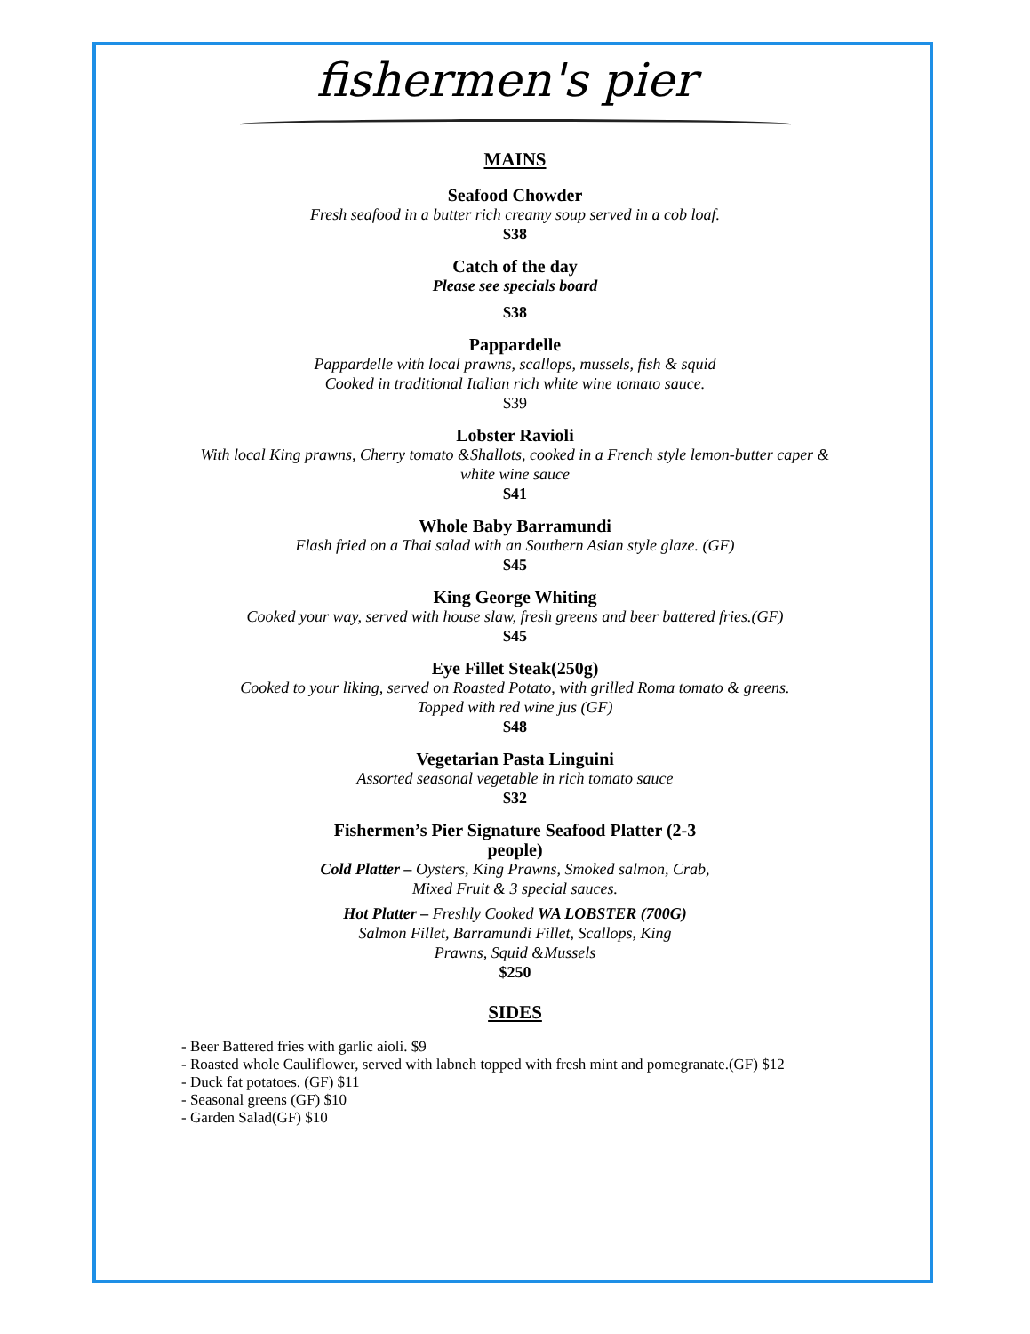fishermen's pier
MAINS
Seafood Chowder
Fresh seafood in a butter rich creamy soup served in a cob loaf.
$38
Catch of the day
Please see specials board
$38
Pappardelle
Pappardelle with local prawns, scallops, mussels, fish & squid
Cooked in traditional Italian rich white wine tomato sauce.
$39
Lobster Ravioli
With local King prawns, Cherry tomato &Shallots, cooked in a French style lemon-butter caper &
white wine sauce
$41
Whole Baby Barramundi
Flash fried on a Thai salad with an Southern Asian style glaze. (GF)
$45
King George Whiting
Cooked your way, served with house slaw, fresh greens and beer battered fries.(GF)
$45
Eye Fillet Steak(250g)
Cooked to your liking, served on Roasted Potato, with grilled Roma tomato & greens.
Topped with red wine jus (GF)
$48
Vegetarian Pasta Linguini
Assorted seasonal vegetable in rich tomato sauce
$32
Fishermen’s Pier Signature Seafood Platter (2-3
people)
Cold Platter – Oysters, King Prawns, Smoked salmon, Crab,
Mixed Fruit & 3 special sauces.
Hot Platter – Freshly Cooked WA LOBSTER (700G)
Salmon Fillet, Barramundi Fillet, Scallops, King
Prawns, Squid &Mussels
$250
SIDES
- Beer Battered fries with garlic aioli. $9
- Roasted whole Cauliflower, served with labneh topped with fresh mint and pomegranate.(GF) $12
- Duck fat potatoes. (GF) $11
- Seasonal greens (GF) $10
- Garden Salad(GF) $10